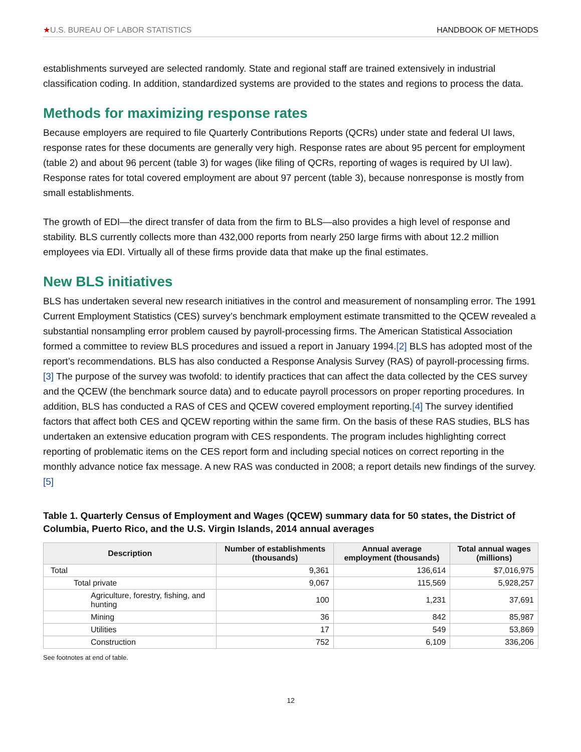★U.S. BUREAU OF LABOR STATISTICS HANDBOOK OF METHODS
establishments surveyed are selected randomly. State and regional staff are trained extensively in industrial classification coding. In addition, standardized systems are provided to the states and regions to process the data.
Methods for maximizing response rates
Because employers are required to file Quarterly Contributions Reports (QCRs) under state and federal UI laws, response rates for these documents are generally very high. Response rates are about 95 percent for employment (table 2) and about 96 percent (table 3) for wages (like filing of QCRs, reporting of wages is required by UI law). Response rates for total covered employment are about 97 percent (table 3), because nonresponse is mostly from small establishments.
The growth of EDI—the direct transfer of data from the firm to BLS—also provides a high level of response and stability. BLS currently collects more than 432,000 reports from nearly 250 large firms with about 12.2 million employees via EDI. Virtually all of these firms provide data that make up the final estimates.
New BLS initiatives
BLS has undertaken several new research initiatives in the control and measurement of nonsampling error. The 1991 Current Employment Statistics (CES) survey’s benchmark employment estimate transmitted to the QCEW revealed a substantial nonsampling error problem caused by payroll-processing firms. The American Statistical Association formed a committee to review BLS procedures and issued a report in January 1994.[2] BLS has adopted most of the report’s recommendations. BLS has also conducted a Response Analysis Survey (RAS) of payroll-processing firms.[3] The purpose of the survey was twofold: to identify practices that can affect the data collected by the CES survey and the QCEW (the benchmark source data) and to educate payroll processors on proper reporting procedures. In addition, BLS has conducted a RAS of CES and QCEW covered employment reporting.[4] The survey identified factors that affect both CES and QCEW reporting within the same firm. On the basis of these RAS studies, BLS has undertaken an extensive education program with CES respondents. The program includes highlighting correct reporting of problematic items on the CES report form and including special notices on correct reporting in the monthly advance notice fax message. A new RAS was conducted in 2008; a report details new findings of the survey.[5]
Table 1. Quarterly Census of Employment and Wages (QCEW) summary data for 50 states, the District of Columbia, Puerto Rico, and the U.S. Virgin Islands, 2014 annual averages
| Description | Number of establishments (thousands) | Annual average employment (thousands) | Total annual wages (millions) |
| --- | --- | --- | --- |
| Total | 9,361 | 136,614 | $7,016,975 |
| Total private | 9,067 | 115,569 | 5,928,257 |
| Agriculture, forestry, fishing, and hunting | 100 | 1,231 | 37,691 |
| Mining | 36 | 842 | 85,987 |
| Utilities | 17 | 549 | 53,869 |
| Construction | 752 | 6,109 | 336,206 |
See footnotes at end of table.
12